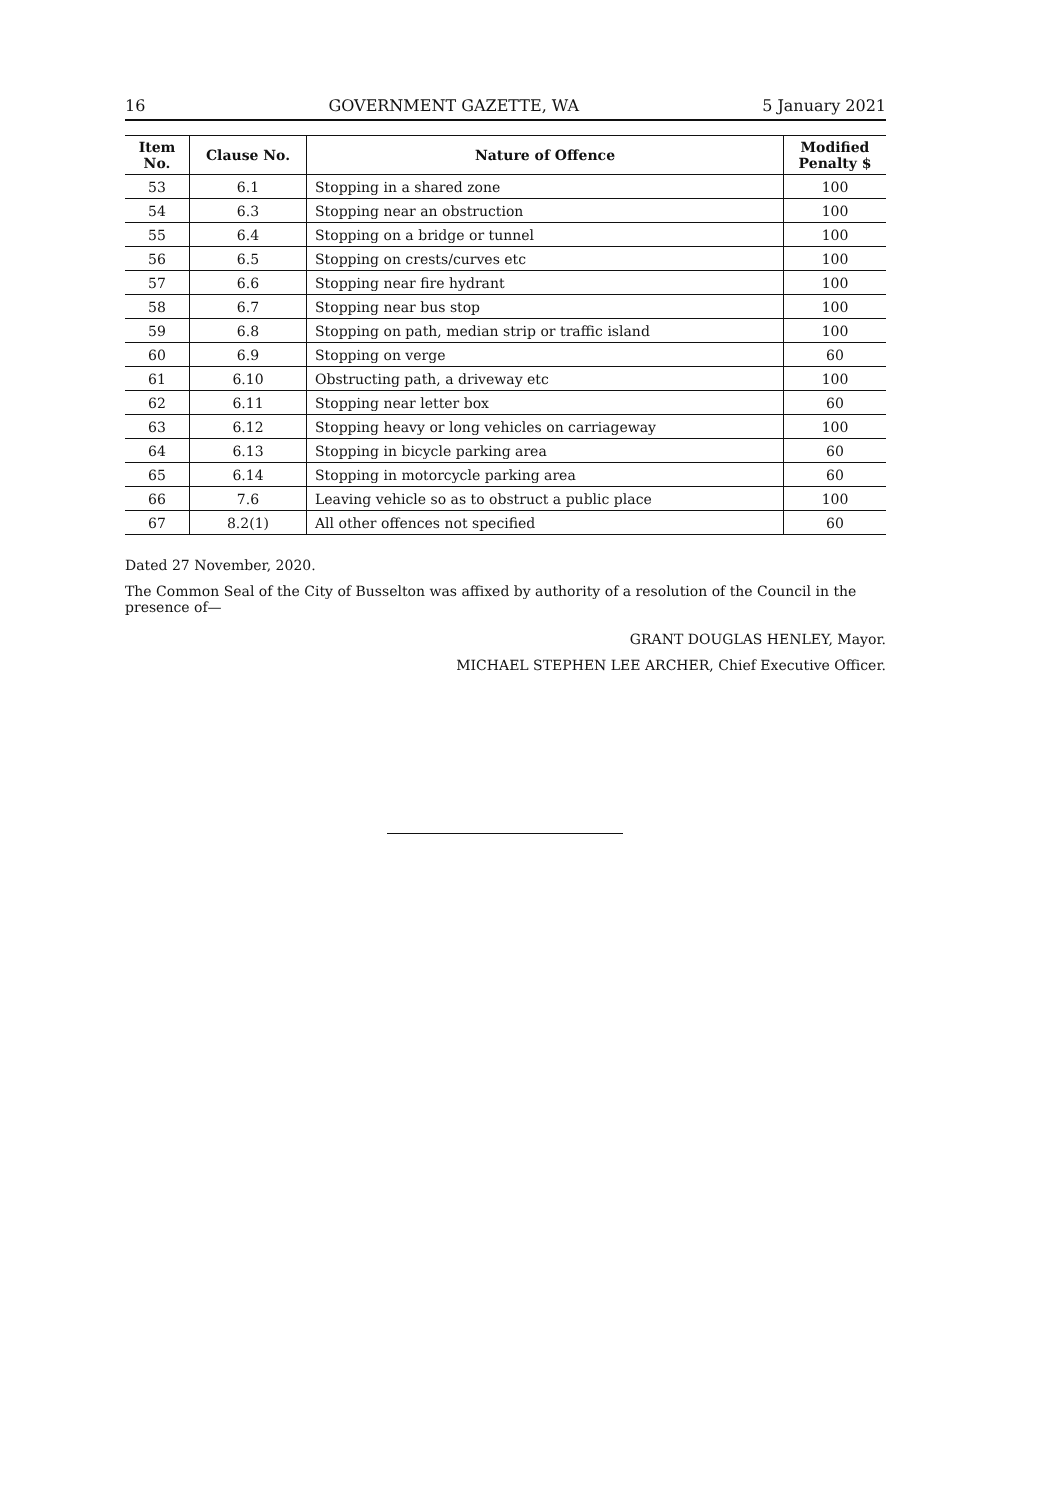16 GOVERNMENT GAZETTE, WA 5 January 2021
| Item No. | Clause No. | Nature of Offence | Modified Penalty $ |
| --- | --- | --- | --- |
| 53 | 6.1 | Stopping in a shared zone | 100 |
| 54 | 6.3 | Stopping near an obstruction | 100 |
| 55 | 6.4 | Stopping on a bridge or tunnel | 100 |
| 56 | 6.5 | Stopping on crests/curves etc | 100 |
| 57 | 6.6 | Stopping near fire hydrant | 100 |
| 58 | 6.7 | Stopping near bus stop | 100 |
| 59 | 6.8 | Stopping on path, median strip or traffic island | 100 |
| 60 | 6.9 | Stopping on verge | 60 |
| 61 | 6.10 | Obstructing path, a driveway etc | 100 |
| 62 | 6.11 | Stopping near letter box | 60 |
| 63 | 6.12 | Stopping heavy or long vehicles on carriageway | 100 |
| 64 | 6.13 | Stopping in bicycle parking area | 60 |
| 65 | 6.14 | Stopping in motorcycle parking area | 60 |
| 66 | 7.6 | Leaving vehicle so as to obstruct a public place | 100 |
| 67 | 8.2(1) | All other offences not specified | 60 |
Dated 27 November, 2020.
The Common Seal of the City of Busselton was affixed by authority of a resolution of the Council in the presence of—
GRANT DOUGLAS HENLEY, Mayor.
MICHAEL STEPHEN LEE ARCHER, Chief Executive Officer.